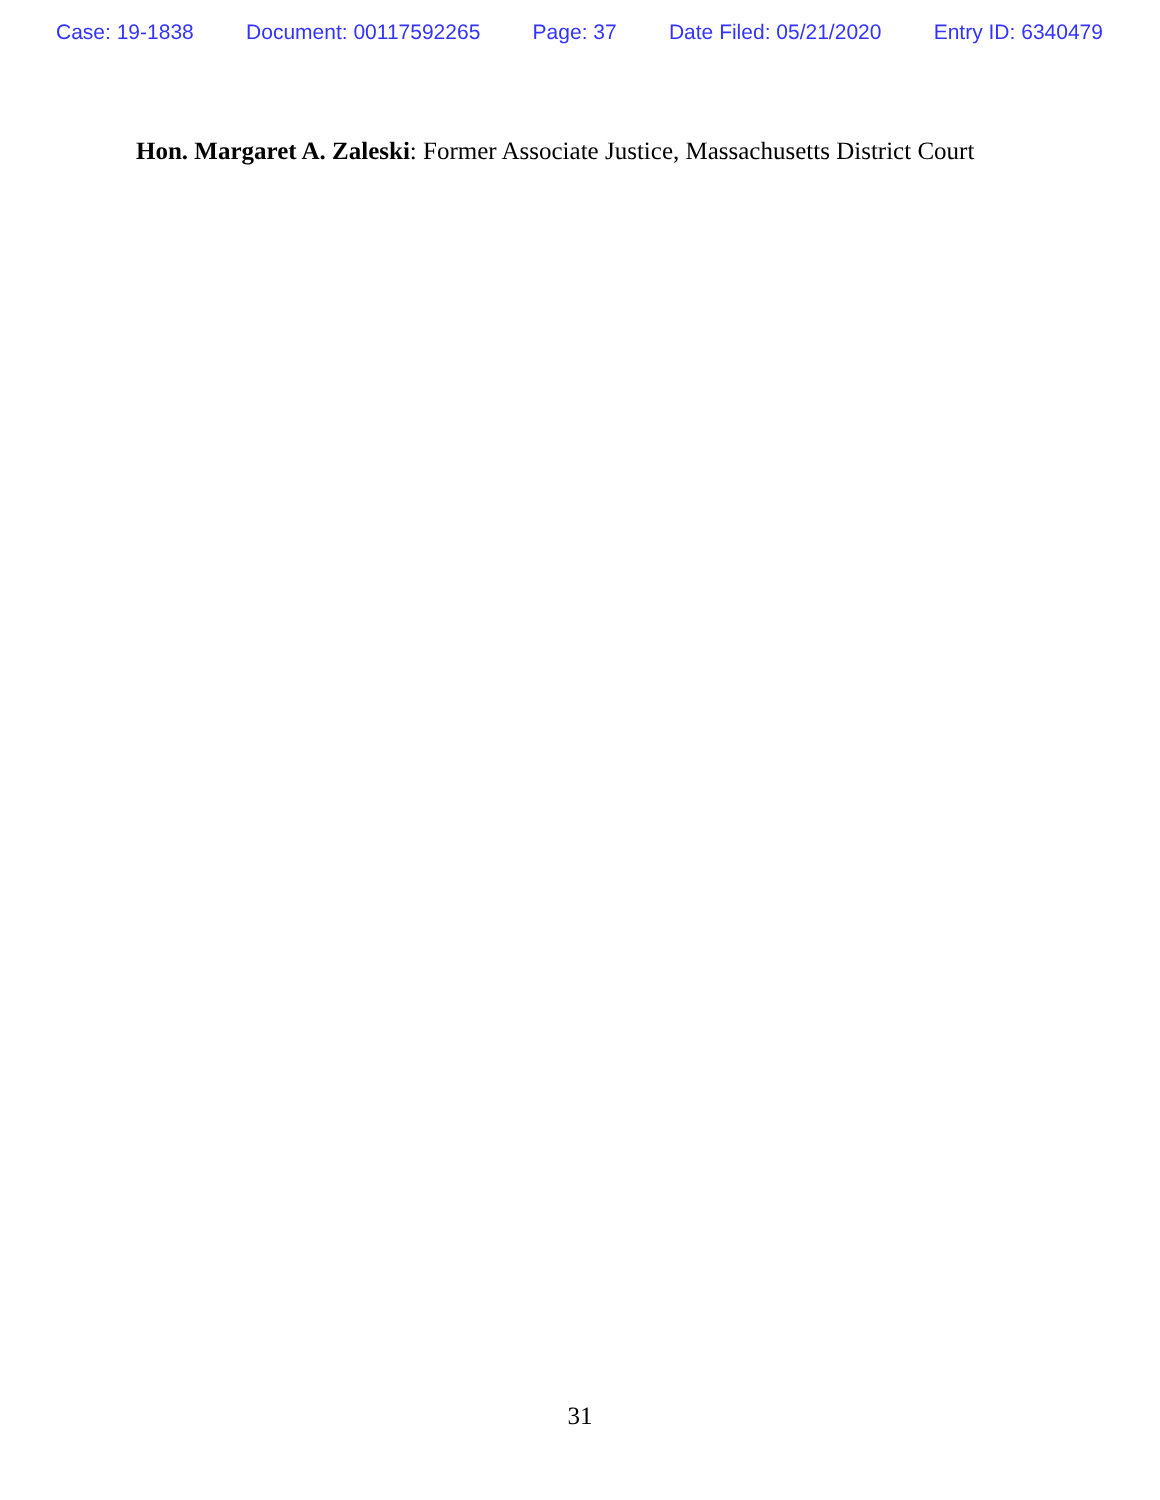Case: 19-1838 Document: 00117592265 Page: 37 Date Filed: 05/21/2020 Entry ID: 6340479
Hon. Margaret A. Zaleski: Former Associate Justice, Massachusetts District Court
31